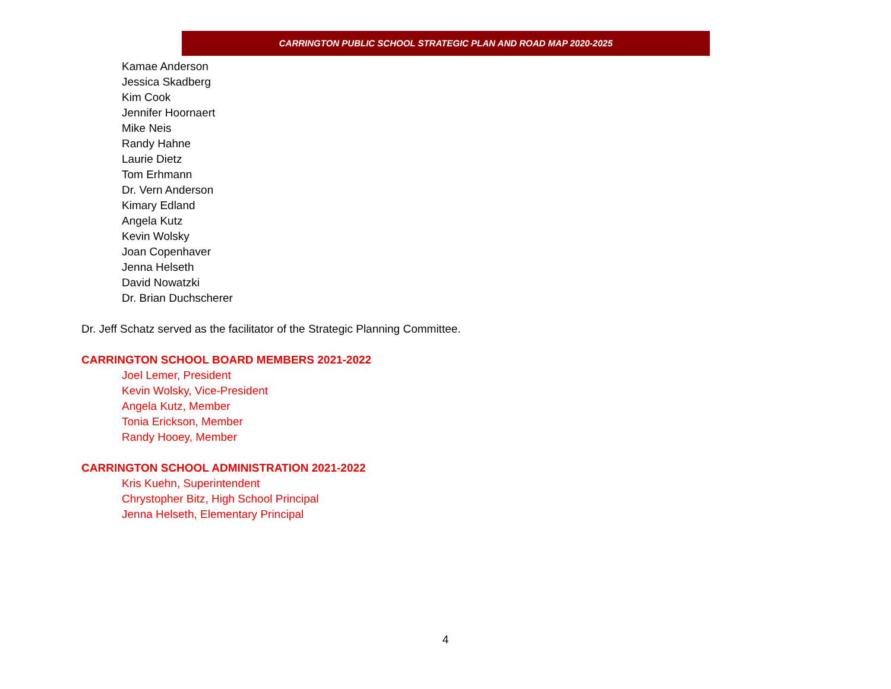CARRINGTON PUBLIC SCHOOL STRATEGIC PLAN AND ROAD MAP 2020-2025
Kamae Anderson
Jessica Skadberg
Kim Cook
Jennifer Hoornaert
Mike Neis
Randy Hahne
Laurie Dietz
Tom Erhmann
Dr. Vern Anderson
Kimary Edland
Angela Kutz
Kevin Wolsky
Joan Copenhaver
Jenna Helseth
David Nowatzki
Dr. Brian Duchscherer
Dr. Jeff Schatz served as the facilitator of the Strategic Planning Committee.
CARRINGTON SCHOOL BOARD MEMBERS 2021-2022
Joel Lemer, President
Kevin Wolsky, Vice-President
Angela Kutz, Member
Tonia Erickson, Member
Randy Hooey, Member
CARRINGTON SCHOOL ADMINISTRATION 2021-2022
Kris Kuehn, Superintendent
Chrystopher Bitz, High School Principal
Jenna Helseth, Elementary Principal
4